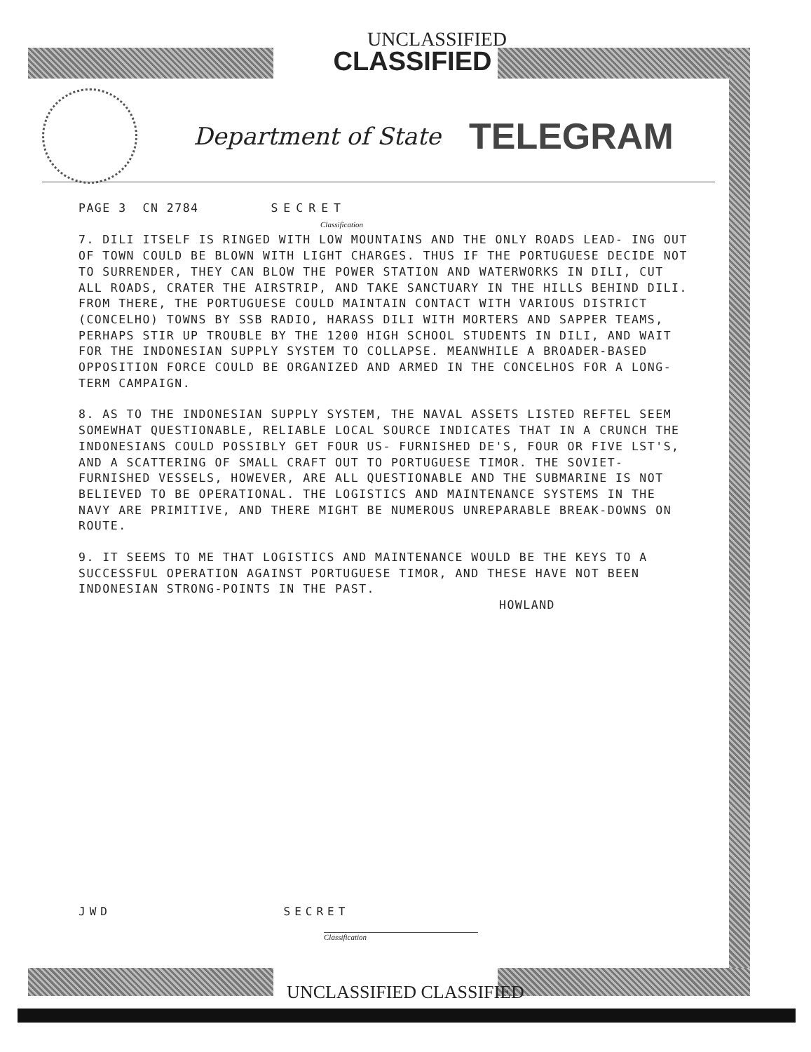UNCLASSIFIED
CLASSIFIED
Department of State
TELEGRAM
PAGE 3 CN 2784 SECRET
Classification
7. DILI ITSELF IS RINGED WITH LOW MOUNTAINS AND THE ONLY ROADS LEAD- ING OUT OF TOWN COULD BE BLOWN WITH LIGHT CHARGES. THUS IF THE PORTUGUESE DECIDE NOT TO SURRENDER, THEY CAN BLOW THE POWER STATION AND WATERWORKS IN DILI, CUT ALL ROADS, CRATER THE AIRSTRIP, AND TAKE SANCTUARY IN THE HILLS BEHIND DILI. FROM THERE, THE PORTUGUESE COULD MAINTAIN CONTACT WITH VARIOUS DISTRICT (CONCELHO) TOWNS BY SSB RADIO, HARASS DILI WITH MORTERS AND SAPPER TEAMS, PERHAPS STIR UP TROUBLE BY THE 1200 HIGH SCHOOL STUDENTS IN DILI, AND WAIT FOR THE INDONESIAN SUPPLY SYSTEM TO COLLAPSE. MEANWHILE A BROADER-BASED OPPOSITION FORCE COULD BE ORGANIZED AND ARMED IN THE CONCELHOS FOR A LONG-TERM CAMPAIGN.
8. AS TO THE INDONESIAN SUPPLY SYSTEM, THE NAVAL ASSETS LISTED REFTEL SEEM SOMEWHAT QUESTIONABLE, RELIABLE LOCAL SOURCE INDICATES THAT IN A CRUNCH THE INDONESIANS COULD POSSIBLY GET FOUR US- FURNISHED DE'S, FOUR OR FIVE LST'S, AND A SCATTERING OF SMALL CRAFT OUT TO PORTUGUESE TIMOR. THE SOVIET-FURNISHED VESSELS, HOWEVER, ARE ALL QUESTIONABLE AND THE SUBMARINE IS NOT BELIEVED TO BE OPERATIONAL. THE LOGISTICS AND MAINTENANCE SYSTEMS IN THE NAVY ARE PRIMITIVE, AND THERE MIGHT BE NUMEROUS UNREPARABLE BREAK-DOWNS ON ROUTE.
9. IT SEEMS TO ME THAT LOGISTICS AND MAINTENANCE WOULD BE THE KEYS TO A SUCCESSFUL OPERATION AGAINST PORTUGUESE TIMOR, AND THESE HAVE NOT BEEN INDONESIAN STRONG-POINTS IN THE PAST.
HOWLAND
JWD SECRET
Classification
UNCLASSIFIED CLASSIFIED